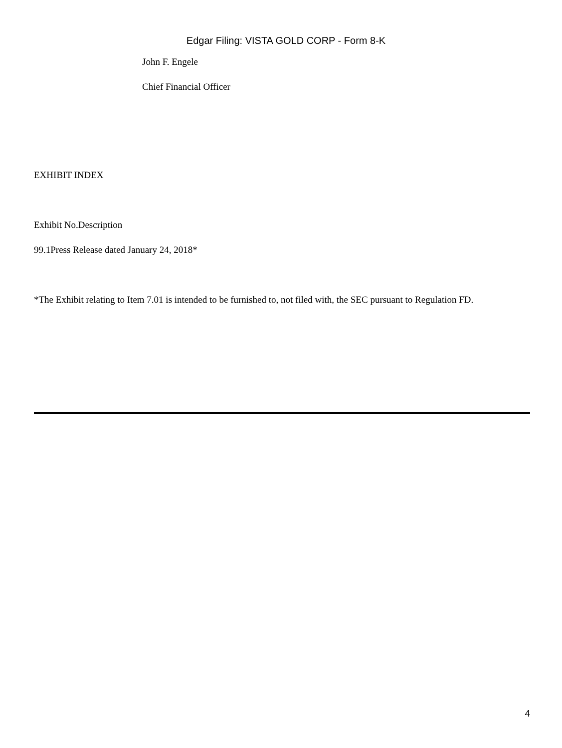Edgar Filing: VISTA GOLD CORP - Form 8-K
John F. Engele
Chief Financial Officer
EXHIBIT INDEX
Exhibit No.Description
99.1Press Release dated January 24, 2018*
*The Exhibit relating to Item 7.01 is intended to be furnished to, not filed with, the SEC pursuant to Regulation FD.
4